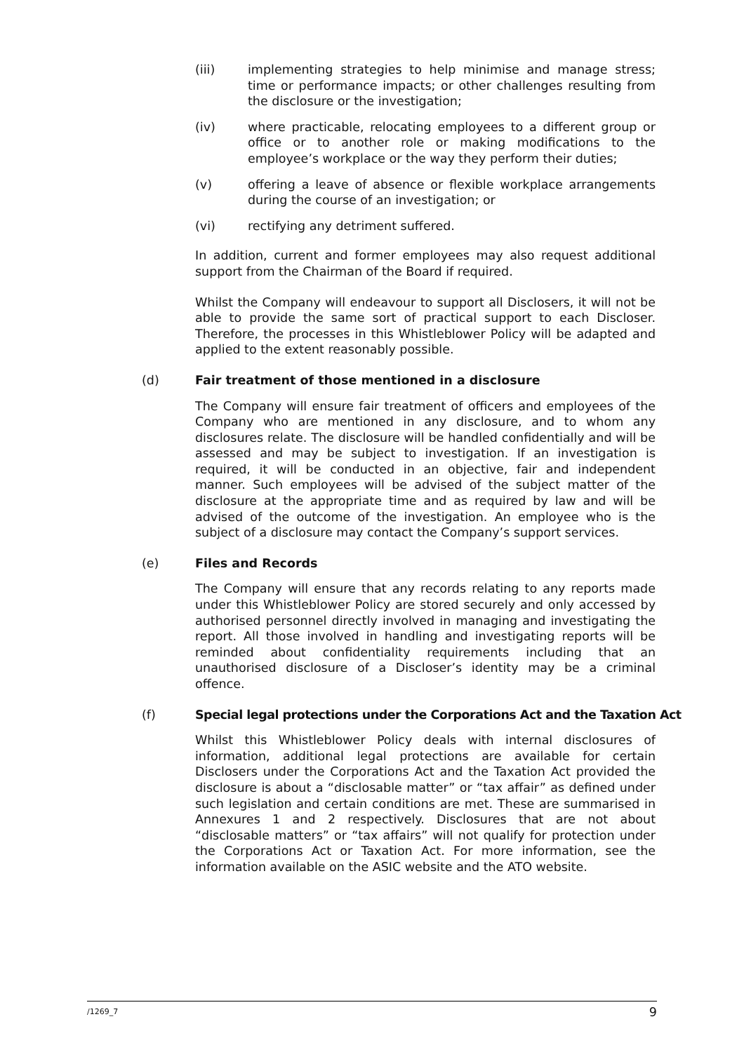(iii) implementing strategies to help minimise and manage stress; time or performance impacts; or other challenges resulting from the disclosure or the investigation;
(iv) where practicable, relocating employees to a different group or office or to another role or making modifications to the employee’s workplace or the way they perform their duties;
(v) offering a leave of absence or flexible workplace arrangements during the course of an investigation; or
(vi) rectifying any detriment suffered.
In addition, current and former employees may also request additional support from the Chairman of the Board if required.
Whilst the Company will endeavour to support all Disclosers, it will not be able to provide the same sort of practical support to each Discloser. Therefore, the processes in this Whistleblower Policy will be adapted and applied to the extent reasonably possible.
(d) Fair treatment of those mentioned in a disclosure
The Company will ensure fair treatment of officers and employees of the Company who are mentioned in any disclosure, and to whom any disclosures relate. The disclosure will be handled confidentially and will be assessed and may be subject to investigation. If an investigation is required, it will be conducted in an objective, fair and independent manner. Such employees will be advised of the subject matter of the disclosure at the appropriate time and as required by law and will be advised of the outcome of the investigation. An employee who is the subject of a disclosure may contact the Company’s support services.
(e) Files and Records
The Company will ensure that any records relating to any reports made under this Whistleblower Policy are stored securely and only accessed by authorised personnel directly involved in managing and investigating the report. All those involved in handling and investigating reports will be reminded about confidentiality requirements including that an unauthorised disclosure of a Discloser’s identity may be a criminal offence.
(f) Special legal protections under the Corporations Act and the Taxation Act
Whilst this Whistleblower Policy deals with internal disclosures of information, additional legal protections are available for certain Disclosers under the Corporations Act and the Taxation Act provided the disclosure is about a “disclosable matter” or “tax affair” as defined under such legislation and certain conditions are met. These are summarised in Annexures 1 and 2 respectively. Disclosures that are not about “disclosable matters” or “tax affairs” will not qualify for protection under the Corporations Act or Taxation Act. For more information, see the information available on the ASIC website and the ATO website.
/1269_7 9